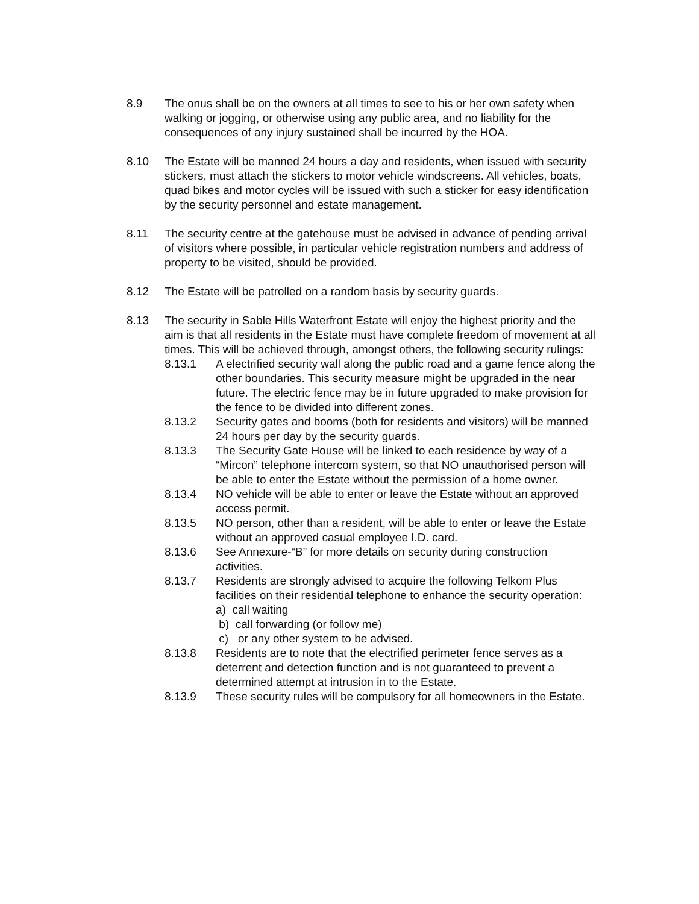8.9 The onus shall be on the owners at all times to see to his or her own safety when walking or jogging, or otherwise using any public area, and no liability for the consequences of any injury sustained shall be incurred by the HOA.
8.10 The Estate will be manned 24 hours a day and residents, when issued with security stickers, must attach the stickers to motor vehicle windscreens. All vehicles, boats, quad bikes and motor cycles will be issued with such a sticker for easy identification by the security personnel and estate management.
8.11 The security centre at the gatehouse must be advised in advance of pending arrival of visitors where possible, in particular vehicle registration numbers and address of property to be visited, should be provided.
8.12 The Estate will be patrolled on a random basis by security guards.
8.13 The security in Sable Hills Waterfront Estate will enjoy the highest priority and the aim is that all residents in the Estate must have complete freedom of movement at all times. This will be achieved through, amongst others, the following security rulings:
8.13.1 A electrified security wall along the public road and a game fence along the other boundaries. This security measure might be upgraded in the near future. The electric fence may be in future upgraded to make provision for the fence to be divided into different zones.
8.13.2 Security gates and booms (both for residents and visitors) will be manned 24 hours per day by the security guards.
8.13.3 The Security Gate House will be linked to each residence by way of a “Mircon” telephone intercom system, so that NO unauthorised person will be able to enter the Estate without the permission of a home owner.
8.13.4 NO vehicle will be able to enter or leave the Estate without an approved access permit.
8.13.5 NO person, other than a resident, will be able to enter or leave the Estate without an approved casual employee I.D. card.
8.13.6 See Annexure-“B” for more details on security during construction activities.
8.13.7 Residents are strongly advised to acquire the following Telkom Plus facilities on their residential telephone to enhance the security operation:
a) call waiting
b) call forwarding (or follow me)
c) or any other system to be advised.
8.13.8 Residents are to note that the electrified perimeter fence serves as a deterrent and detection function and is not guaranteed to prevent a determined attempt at intrusion in to the Estate.
8.13.9 These security rules will be compulsory for all homeowners in the Estate.